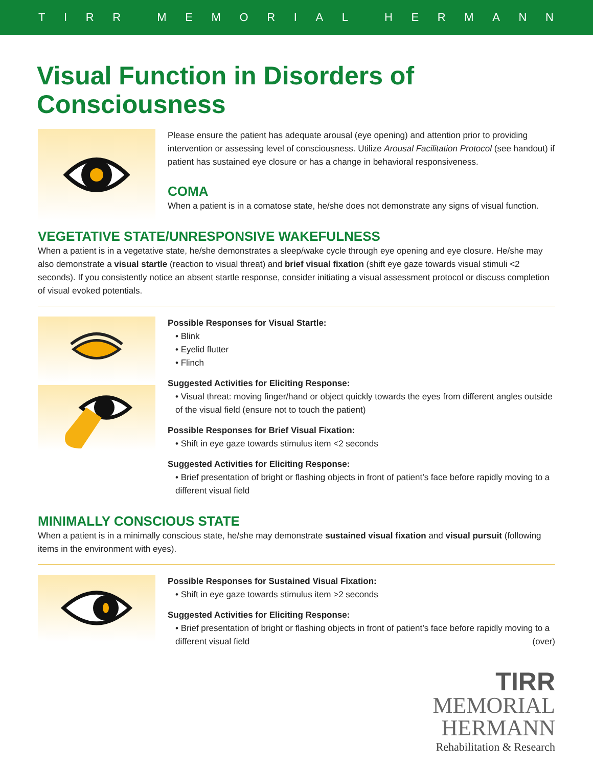TIRR MEMORIAL HERMANN
Visual Function in Disorders of Consciousness
Please ensure the patient has adequate arousal (eye opening) and attention prior to providing intervention or assessing level of consciousness. Utilize Arousal Facilitation Protocol (see handout) if patient has sustained eye closure or has a change in behavioral responsiveness.
COMA
When a patient is in a comatose state, he/she does not demonstrate any signs of visual function.
VEGETATIVE STATE/UNRESPONSIVE WAKEFULNESS
When a patient is in a vegetative state, he/she demonstrates a sleep/wake cycle through eye opening and eye closure. He/she may also demonstrate a visual startle (reaction to visual threat) and brief visual fixation (shift eye gaze towards visual stimuli <2 seconds). If you consistently notice an absent startle response, consider initiating a visual assessment protocol or discuss completion of visual evoked potentials.
Possible Responses for Visual Startle:
• Blink
• Eyelid flutter
• Flinch
Suggested Activities for Eliciting Response:
• Visual threat: moving finger/hand or object quickly towards the eyes from different angles outside of the visual field (ensure not to touch the patient)
Possible Responses for Brief Visual Fixation:
• Shift in eye gaze towards stimulus item <2 seconds
Suggested Activities for Eliciting Response:
• Brief presentation of bright or flashing objects in front of patient’s face before rapidly moving to a different visual field
MINIMALLY CONSCIOUS STATE
When a patient is in a minimally conscious state, he/she may demonstrate sustained visual fixation and visual pursuit (following items in the environment with eyes).
Possible Responses for Sustained Visual Fixation:
• Shift in eye gaze towards stimulus item >2 seconds
Suggested Activities for Eliciting Response:
• Brief presentation of bright or flashing objects in front of patient’s face before rapidly moving to a different visual field (over)
TIRR
MEMORIAL
HERMANN
Rehabilitation & Research